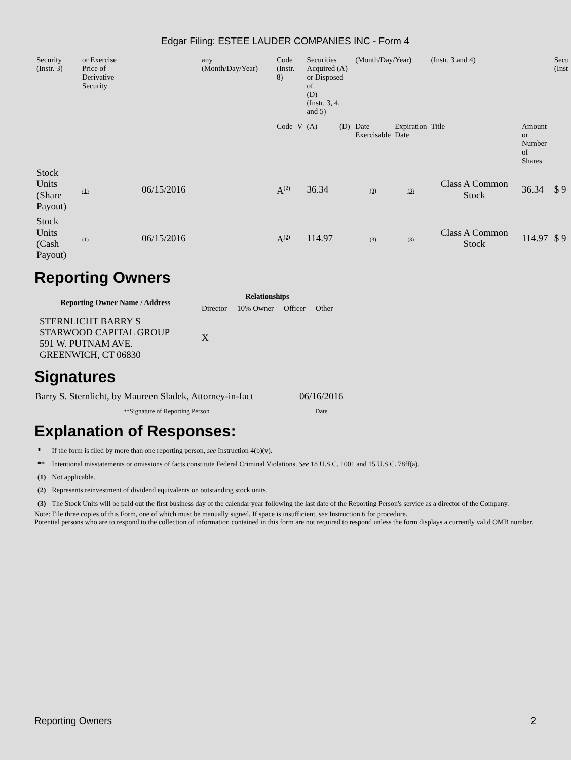Edgar Filing: ESTEE LAUDER COMPANIES INC - Form 4
| Security (Instr. 3) | or Exercise Price of Derivative Security | | any (Month/Day/Year) | Code (Instr. 8) | | Securities Acquired (A) or Disposed of (D) (Instr. 3, 4, and 5) | | (Month/Day/Year) | | (Instr. 3 and 4) | | Secu (Inst |
| | | | | Code | V | (A) | (D) | Date Exercisable | Expiration Date | Title | Amount or Number of Shares | |
| Stock Units (Share Payout) | (1) | 06/15/2016 | | A<sup>(2)</sup> | | 36.34 | | (3) | (3) | Class A Common Stock | 36.34 | $ 9 |
| Stock Units (Cash Payout) | (1) | 06/15/2016 | | A<sup>(2)</sup> | | 114.97 | | (3) | (3) | Class A Common Stock | 114.97 | $ 9 |
Reporting Owners
| Reporting Owner Name / Address | Relationships | | | |
| --- | --- | --- | --- | --- |
| | Director | 10% Owner | Officer | Other |
| STERNLICHT BARRY S STARWOOD CAPITAL GROUP 591 W. PUTNAM AVE. GREENWICH, CT 06830 | X | | | |
Signatures
| Barry S. Sternlicht, by Maureen Sladek, Attorney-in-fact | 06/16/2016 |
| ** Signature of Reporting Person | Date |
Explanation of Responses:
| * | If the form is filed by more than one reporting person, see Instruction 4(b)(v). |
| ** | Intentional misstatements or omissions of facts constitute Federal Criminal Violations. See 18 U.S.C. 1001 and 15 U.S.C. 78ff(a). |
| (1) | Not applicable. |
| (2) | Represents reinvestment of dividend equivalents on outstanding stock units. |
| (3) | The Stock Units will be paid out the first business day of the calendar year following the last date of the Reporting Person's service as a director of the Company. |
Note: File three copies of this Form, one of which must be manually signed. If space is insufficient, see Instruction 6 for procedure.
Potential persons who are to respond to the collection of information contained in this form are not required to respond unless the form displays a currently valid OMB number.
Reporting Owners 2